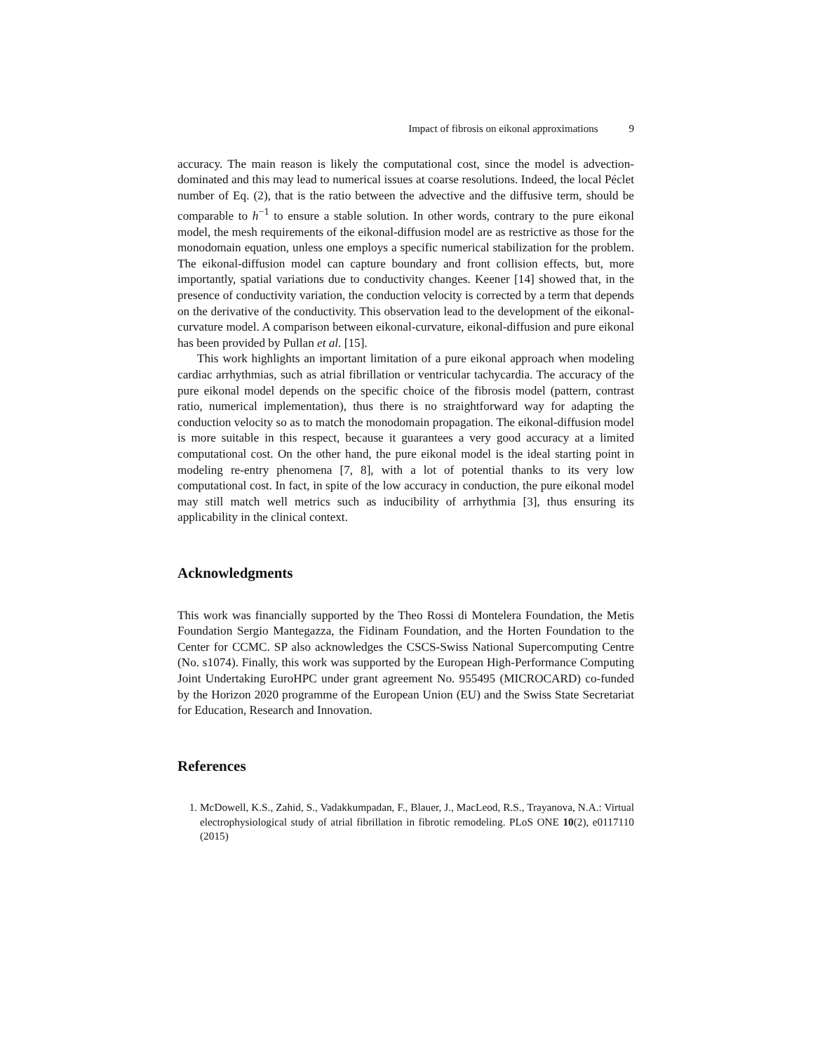Impact of fibrosis on eikonal approximations 9
accuracy. The main reason is likely the computational cost, since the model is advection-dominated and this may lead to numerical issues at coarse resolutions. Indeed, the local Péclet number of Eq. (2), that is the ratio between the advective and the diffusive term, should be comparable to h<sup>−1</sup> to ensure a stable solution. In other words, contrary to the pure eikonal model, the mesh requirements of the eikonal-diffusion model are as restrictive as those for the monodomain equation, unless one employs a specific numerical stabilization for the problem. The eikonal-diffusion model can capture boundary and front collision effects, but, more importantly, spatial variations due to conductivity changes. Keener [14] showed that, in the presence of conductivity variation, the conduction velocity is corrected by a term that depends on the derivative of the conductivity. This observation lead to the development of the eikonal-curvature model. A comparison between eikonal-curvature, eikonal-diffusion and pure eikonal has been provided by Pullan et al. [15].
This work highlights an important limitation of a pure eikonal approach when modeling cardiac arrhythmias, such as atrial fibrillation or ventricular tachycardia. The accuracy of the pure eikonal model depends on the specific choice of the fibrosis model (pattern, contrast ratio, numerical implementation), thus there is no straightforward way for adapting the conduction velocity so as to match the monodomain propagation. The eikonal-diffusion model is more suitable in this respect, because it guarantees a very good accuracy at a limited computational cost. On the other hand, the pure eikonal model is the ideal starting point in modeling re-entry phenomena [7, 8], with a lot of potential thanks to its very low computational cost. In fact, in spite of the low accuracy in conduction, the pure eikonal model may still match well metrics such as inducibility of arrhythmia [3], thus ensuring its applicability in the clinical context.
Acknowledgments
This work was financially supported by the Theo Rossi di Montelera Foundation, the Metis Foundation Sergio Mantegazza, the Fidinam Foundation, and the Horten Foundation to the Center for CCMC. SP also acknowledges the CSCS-Swiss National Supercomputing Centre (No. s1074). Finally, this work was supported by the European High-Performance Computing Joint Undertaking EuroHPC under grant agreement No. 955495 (MICROCARD) co-funded by the Horizon 2020 programme of the European Union (EU) and the Swiss State Secretariat for Education, Research and Innovation.
References
1. McDowell, K.S., Zahid, S., Vadakkumpadan, F., Blauer, J., MacLeod, R.S., Trayanova, N.A.: Virtual electrophysiological study of atrial fibrillation in fibrotic remodeling. PLoS ONE 10(2), e0117110 (2015)